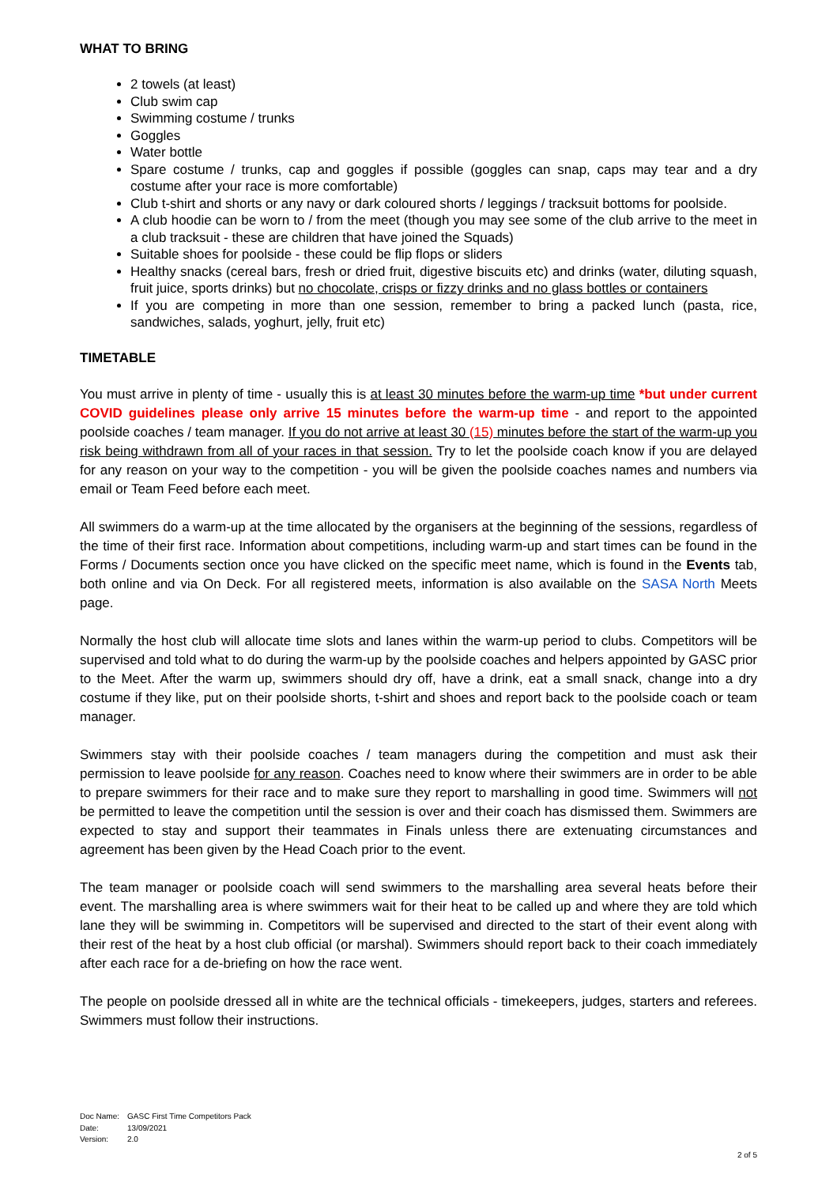WHAT TO BRING
2 towels (at least)
Club swim cap
Swimming costume / trunks
Goggles
Water bottle
Spare costume / trunks, cap and goggles if possible (goggles can snap, caps may tear and a dry costume after your race is more comfortable)
Club t-shirt and shorts or any navy or dark coloured shorts / leggings / tracksuit bottoms for poolside.
A club hoodie can be worn to / from the meet (though you may see some of the club arrive to the meet in a club tracksuit - these are children that have joined the Squads)
Suitable shoes for poolside - these could be flip flops or sliders
Healthy snacks (cereal bars, fresh or dried fruit, digestive biscuits etc) and drinks (water, diluting squash, fruit juice, sports drinks) but no chocolate, crisps or fizzy drinks and no glass bottles or containers
If you are competing in more than one session, remember to bring a packed lunch (pasta, rice, sandwiches, salads, yoghurt, jelly, fruit etc)
TIMETABLE
You must arrive in plenty of time - usually this is at least 30 minutes before the warm-up time *but under current COVID guidelines please only arrive 15 minutes before the warm-up time - and report to the appointed poolside coaches / team manager. If you do not arrive at least 30 (15) minutes before the start of the warm-up you risk being withdrawn from all of your races in that session. Try to let the poolside coach know if you are delayed for any reason on your way to the competition - you will be given the poolside coaches names and numbers via email or Team Feed before each meet.
All swimmers do a warm-up at the time allocated by the organisers at the beginning of the sessions, regardless of the time of their first race. Information about competitions, including warm-up and start times can be found in the Forms / Documents section once you have clicked on the specific meet name, which is found in the Events tab, both online and via On Deck. For all registered meets, information is also available on the SASA North Meets page.
Normally the host club will allocate time slots and lanes within the warm-up period to clubs. Competitors will be supervised and told what to do during the warm-up by the poolside coaches and helpers appointed by GASC prior to the Meet. After the warm up, swimmers should dry off, have a drink, eat a small snack, change into a dry costume if they like, put on their poolside shorts, t-shirt and shoes and report back to the poolside coach or team manager.
Swimmers stay with their poolside coaches / team managers during the competition and must ask their permission to leave poolside for any reason. Coaches need to know where their swimmers are in order to be able to prepare swimmers for their race and to make sure they report to marshalling in good time. Swimmers will not be permitted to leave the competition until the session is over and their coach has dismissed them. Swimmers are expected to stay and support their teammates in Finals unless there are extenuating circumstances and agreement has been given by the Head Coach prior to the event.
The team manager or poolside coach will send swimmers to the marshalling area several heats before their event. The marshalling area is where swimmers wait for their heat to be called up and where they are told which lane they will be swimming in. Competitors will be supervised and directed to the start of their event along with their rest of the heat by a host club official (or marshal). Swimmers should report back to their coach immediately after each race for a de-briefing on how the race went.
The people on poolside dressed all in white are the technical officials - timekeepers, judges, starters and referees. Swimmers must follow their instructions.
| Doc Name: | GASC First Time Competitors Pack |
| Date: | 13/09/2021 |
| Version: | 2.0 |
2 of 5